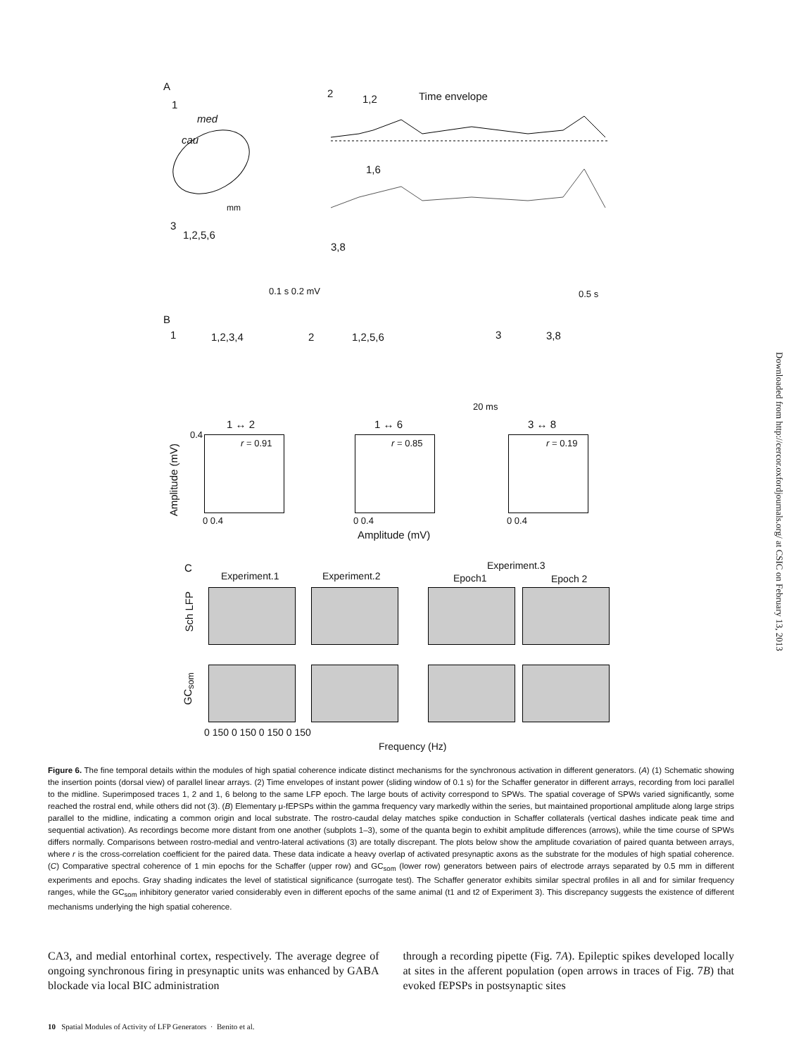A
1
med
cau
mm
2 1,2 Time envelope
1,6
3
1,2,5,6
3,8
0.1 s 0.2 mV 0.5 s
B
1 1,2,3,4 2 1,2,5,6 3 3,8
20 ms
1 ↔ 2 1 ↔ 6 3 ↔ 8
Amplitude (mV)
r = 0.91 r = 0.85 r = 0.19
0.4
0 0.4 0 0.4 0 0.4
Amplitude (mV)
C
Experiment.1 Experiment.2
Experiment.3
Epoch1 Epoch 2
Sch LFP
GC<sub>som</sub>
0 150 0 150 0 150 0 150
Frequency (Hz)
Downloaded from http://cercor.oxfordjournals.org/ at CSIC on February 13, 2013
Figure 6. The fine temporal details within the modules of high spatial coherence indicate distinct mechanisms for the synchronous activation in different generators. (A) (1) Schematic showing the insertion points (dorsal view) of parallel linear arrays. (2) Time envelopes of instant power (sliding window of 0.1 s) for the Schaffer generator in different arrays, recording from loci parallel to the midline. Superimposed traces 1, 2 and 1, 6 belong to the same LFP epoch. The large bouts of activity correspond to SPWs. The spatial coverage of SPWs varied significantly, some reached the rostral end, while others did not (3). (B) Elementary μ-fEPSPs within the gamma frequency vary markedly within the series, but maintained proportional amplitude along large strips parallel to the midline, indicating a common origin and local substrate. The rostro-caudal delay matches spike conduction in Schaffer collaterals (vertical dashes indicate peak time and sequential activation). As recordings become more distant from one another (subplots 1–3), some of the quanta begin to exhibit amplitude differences (arrows), while the time course of SPWs differs normally. Comparisons between rostro-medial and ventro-lateral activations (3) are totally discrepant. The plots below show the amplitude covariation of paired quanta between arrays, where r is the cross-correlation coefficient for the paired data. These data indicate a heavy overlap of activated presynaptic axons as the substrate for the modules of high spatial coherence. (C) Comparative spectral coherence of 1 min epochs for the Schaffer (upper row) and GC<sub>som</sub> (lower row) generators between pairs of electrode arrays separated by 0.5 mm in different experiments and epochs. Gray shading indicates the level of statistical significance (surrogate test). The Schaffer generator exhibits similar spectral profiles in all and for similar frequency ranges, while the GC<sub>som</sub> inhibitory generator varied considerably even in different epochs of the same animal (t1 and t2 of Experiment 3). This discrepancy suggests the existence of different mechanisms underlying the high spatial coherence.
CA3, and medial entorhinal cortex, respectively. The average degree of ongoing synchronous firing in presynaptic units was enhanced by GABA blockade via local BIC administration
through a recording pipette (Fig. 7A). Epileptic spikes developed locally at sites in the afferent population (open arrows in traces of Fig. 7B) that evoked fEPSPs in postsynaptic sites
10 Spatial Modules of Activity of LFP Generators · Benito et al.